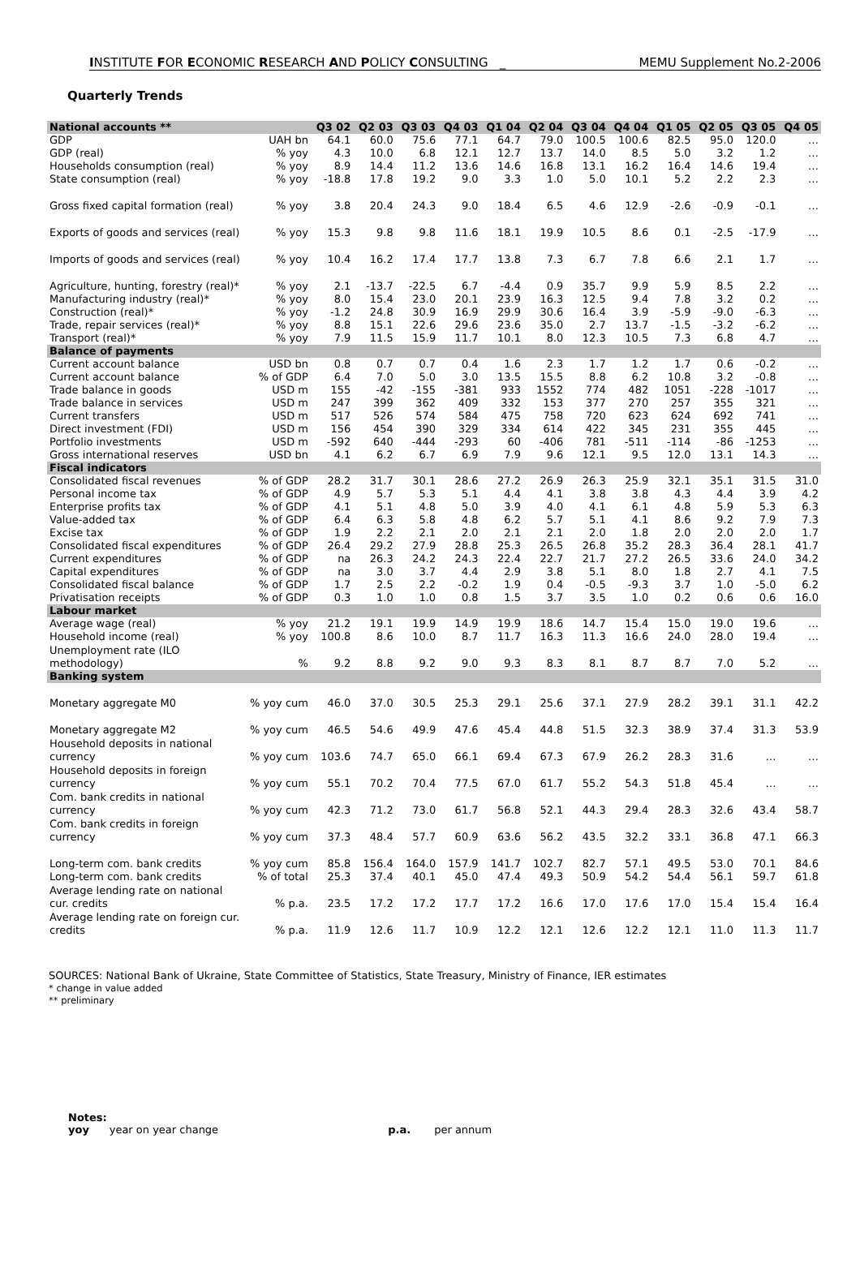INSTITUTE FOR ECONOMIC RESEARCH AND POLICY CONSULTING _ MEMU Supplement No.2-2006
Quarterly Trends
| National accounts ** | | Q3 02 | Q2 03 | Q3 03 | Q4 03 | Q1 04 | Q2 04 | Q3 04 | Q4 04 | Q1 05 | Q2 05 | Q3 05 | Q4 05 |
| GDP | UAH bn | 64.1 | 60.0 | 75.6 | 77.1 | 64.7 | 79.0 | 100.5 | 100.6 | 82.5 | 95.0 | 120.0 | … |
| GDP (real) | % yoy | 4.3 | 10.0 | 6.8 | 12.1 | 12.7 | 13.7 | 14.0 | 8.5 | 5.0 | 3.2 | 1.2 | … |
| Households consumption (real) | % yoy | 8.9 | 14.4 | 11.2 | 13.6 | 14.6 | 16.8 | 13.1 | 16.2 | 16.4 | 14.6 | 19.4 | … |
| State consumption (real) | % yoy | -18.8 | 17.8 | 19.2 | 9.0 | 3.3 | 1.0 | 5.0 | 10.1 | 5.2 | 2.2 | 2.3 | … |
| Gross fixed capital formation (real) | % yoy | 3.8 | 20.4 | 24.3 | 9.0 | 18.4 | 6.5 | 4.6 | 12.9 | -2.6 | -0.9 | -0.1 | … |
| Exports of goods and services (real) | % yoy | 15.3 | 9.8 | 9.8 | 11.6 | 18.1 | 19.9 | 10.5 | 8.6 | 0.1 | -2.5 | -17.9 | … |
| Imports of goods and services (real) | % yoy | 10.4 | 16.2 | 17.4 | 17.7 | 13.8 | 7.3 | 6.7 | 7.8 | 6.6 | 2.1 | 1.7 | … |
| Agriculture, hunting, forestry (real)* | % yoy | 2.1 | -13.7 | -22.5 | 6.7 | -4.4 | 0.9 | 35.7 | 9.9 | 5.9 | 8.5 | 2.2 | … |
| Manufacturing industry (real)* | % yoy | 8.0 | 15.4 | 23.0 | 20.1 | 23.9 | 16.3 | 12.5 | 9.4 | 7.8 | 3.2 | 0.2 | … |
| Construction (real)* | % yoy | -1.2 | 24.8 | 30.9 | 16.9 | 29.9 | 30.6 | 16.4 | 3.9 | -5.9 | -9.0 | -6.3 | … |
| Trade, repair services (real)* | % yoy | 8.8 | 15.1 | 22.6 | 29.6 | 23.6 | 35.0 | 2.7 | 13.7 | -1.5 | -3.2 | -6.2 | … |
| Transport (real)* | % yoy | 7.9 | 11.5 | 15.9 | 11.7 | 10.1 | 8.0 | 12.3 | 10.5 | 7.3 | 6.8 | 4.7 | … |
| Balance of payments | | | | | | | | | | | | | |
| Current account balance | USD bn | 0.8 | 0.7 | 0.7 | 0.4 | 1.6 | 2.3 | 1.7 | 1.2 | 1.7 | 0.6 | -0.2 | … |
| Current account balance | % of GDP | 6.4 | 7.0 | 5.0 | 3.0 | 13.5 | 15.5 | 8.8 | 6.2 | 10.8 | 3.2 | -0.8 | … |
| Trade balance in goods | USD m | 155 | -42 | -155 | -381 | 933 | 1552 | 774 | 482 | 1051 | -228 | -1017 | … |
| Trade balance in services | USD m | 247 | 399 | 362 | 409 | 332 | 153 | 377 | 270 | 257 | 355 | 321 | … |
| Current transfers | USD m | 517 | 526 | 574 | 584 | 475 | 758 | 720 | 623 | 624 | 692 | 741 | … |
| Direct investment (FDI) | USD m | 156 | 454 | 390 | 329 | 334 | 614 | 422 | 345 | 231 | 355 | 445 | … |
| Portfolio investments | USD m | -592 | 640 | -444 | -293 | 60 | -406 | 781 | -511 | -114 | -86 | -1253 | … |
| Gross international reserves | USD bn | 4.1 | 6.2 | 6.7 | 6.9 | 7.9 | 9.6 | 12.1 | 9.5 | 12.0 | 13.1 | 14.3 | … |
| Fiscal indicators | | | | | | | | | | | | | |
| Consolidated fiscal revenues | % of GDP | 28.2 | 31.7 | 30.1 | 28.6 | 27.2 | 26.9 | 26.3 | 25.9 | 32.1 | 35.1 | 31.5 | 31.0 |
| Personal income tax | % of GDP | 4.9 | 5.7 | 5.3 | 5.1 | 4.4 | 4.1 | 3.8 | 3.8 | 4.3 | 4.4 | 3.9 | 4.2 |
| Enterprise profits tax | % of GDP | 4.1 | 5.1 | 4.8 | 5.0 | 3.9 | 4.0 | 4.1 | 6.1 | 4.8 | 5.9 | 5.3 | 6.3 |
| Value-added tax | % of GDP | 6.4 | 6.3 | 5.8 | 4.8 | 6.2 | 5.7 | 5.1 | 4.1 | 8.6 | 9.2 | 7.9 | 7.3 |
| Excise tax | % of GDP | 1.9 | 2.2 | 2.1 | 2.0 | 2.1 | 2.1 | 2.0 | 1.8 | 2.0 | 2.0 | 2.0 | 1.7 |
| Consolidated fiscal expenditures | % of GDP | 26.4 | 29.2 | 27.9 | 28.8 | 25.3 | 26.5 | 26.8 | 35.2 | 28.3 | 36.4 | 28.1 | 41.7 |
| Current expenditures | % of GDP | na | 26.3 | 24.2 | 24.3 | 22.4 | 22.7 | 21.7 | 27.2 | 26.5 | 33.6 | 24.0 | 34.2 |
| Capital expenditures | % of GDP | na | 3.0 | 3.7 | 4.4 | 2.9 | 3.8 | 5.1 | 8.0 | 1.8 | 2.7 | 4.1 | 7.5 |
| Consolidated fiscal balance | % of GDP | 1.7 | 2.5 | 2.2 | -0.2 | 1.9 | 0.4 | -0.5 | -9.3 | 3.7 | 1.0 | -5.0 | 6.2 |
| Privatisation receipts | % of GDP | 0.3 | 1.0 | 1.0 | 0.8 | 1.5 | 3.7 | 3.5 | 1.0 | 0.2 | 0.6 | 0.6 | 16.0 |
| Labour market | | | | | | | | | | | | | |
| Average wage (real) | % yoy | 21.2 | 19.1 | 19.9 | 14.9 | 19.9 | 18.6 | 14.7 | 15.4 | 15.0 | 19.0 | 19.6 | … |
| Household income (real) | % yoy | 100.8 | 8.6 | 10.0 | 8.7 | 11.7 | 16.3 | 11.3 | 16.6 | 24.0 | 28.0 | 19.4 | … |
| Unemployment rate (ILO methodology) | % | 9.2 | 8.8 | 9.2 | 9.0 | 9.3 | 8.3 | 8.1 | 8.7 | 8.7 | 7.0 | 5.2 | … |
| Banking system | | | | | | | | | | | | | |
| Monetary aggregate M0 | % yoy cum | 46.0 | 37.0 | 30.5 | 25.3 | 29.1 | 25.6 | 37.1 | 27.9 | 28.2 | 39.1 | 31.1 | 42.2 |
| Monetary aggregate M2 | % yoy cum | 46.5 | 54.6 | 49.9 | 47.6 | 45.4 | 44.8 | 51.5 | 32.3 | 38.9 | 37.4 | 31.3 | 53.9 |
| Household deposits in national currency | % yoy cum | 103.6 | 74.7 | 65.0 | 66.1 | 69.4 | 67.3 | 67.9 | 26.2 | 28.3 | 31.6 | … | … |
| Household deposits in foreign currency | % yoy cum | 55.1 | 70.2 | 70.4 | 77.5 | 67.0 | 61.7 | 55.2 | 54.3 | 51.8 | 45.4 | … | … |
| Com. bank credits in national currency | % yoy cum | 42.3 | 71.2 | 73.0 | 61.7 | 56.8 | 52.1 | 44.3 | 29.4 | 28.3 | 32.6 | 43.4 | 58.7 |
| Com. bank credits in foreign currency | % yoy cum | 37.3 | 48.4 | 57.7 | 60.9 | 63.6 | 56.2 | 43.5 | 32.2 | 33.1 | 36.8 | 47.1 | 66.3 |
| Long-term com. bank credits | % yoy cum | 85.8 | 156.4 | 164.0 | 157.9 | 141.7 | 102.7 | 82.7 | 57.1 | 49.5 | 53.0 | 70.1 | 84.6 |
| Long-term com. bank credits | % of total | 25.3 | 37.4 | 40.1 | 45.0 | 47.4 | 49.3 | 50.9 | 54.2 | 54.4 | 56.1 | 59.7 | 61.8 |
| Average lending rate on national cur. credits | % p.a. | 23.5 | 17.2 | 17.2 | 17.7 | 17.2 | 16.6 | 17.0 | 17.6 | 17.0 | 15.4 | 15.4 | 16.4 |
| Average lending rate on foreign cur. credits | % p.a. | 11.9 | 12.6 | 11.7 | 10.9 | 12.2 | 12.1 | 12.6 | 12.2 | 12.1 | 11.0 | 11.3 | 11.7 |
SOURCES: National Bank of Ukraine, State Committee of Statistics, State Treasury, Ministry of Finance, IER estimates
* change in value added
** preliminary
Notes:
yoy year on year change p.a. per annum